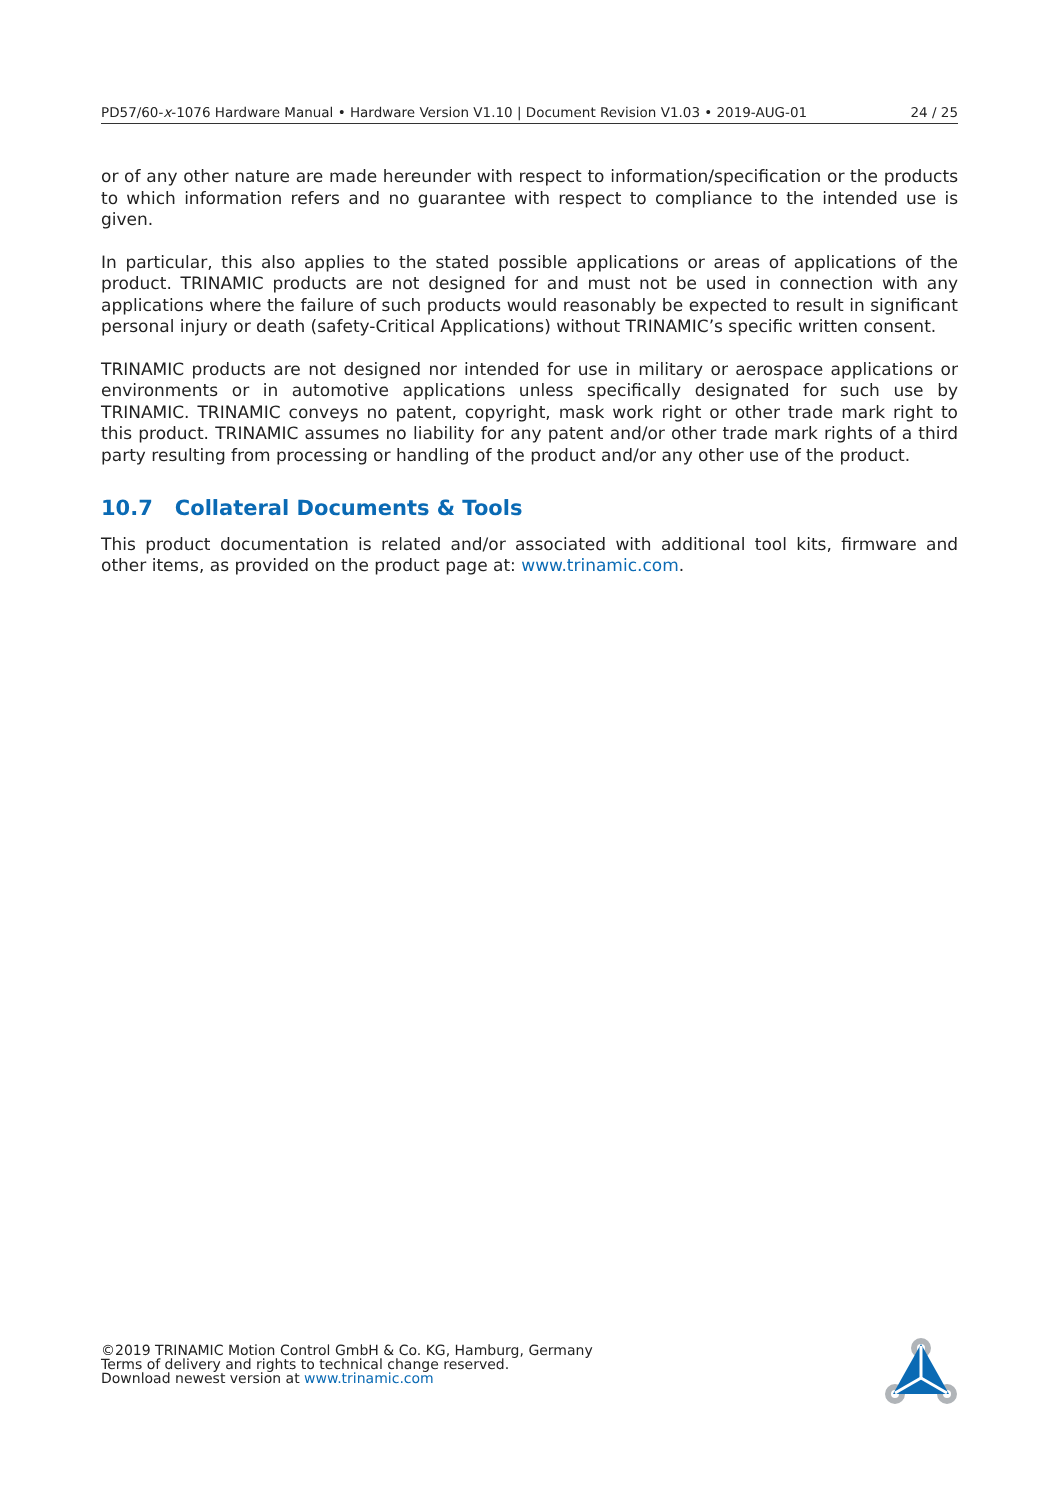PD57/60-x-1076 Hardware Manual • Hardware Version V1.10 | Document Revision V1.03 • 2019-AUG-01 24 / 25
or of any other nature are made hereunder with respect to information/specification or the products to which information refers and no guarantee with respect to compliance to the intended use is given.
In particular, this also applies to the stated possible applications or areas of applications of the product. TRINAMIC products are not designed for and must not be used in connection with any applications where the failure of such products would reasonably be expected to result in significant personal injury or death (safety-Critical Applications) without TRINAMIC’s specific written consent.
TRINAMIC products are not designed nor intended for use in military or aerospace applications or environments or in automotive applications unless specifically designated for such use by TRINAMIC. TRINAMIC conveys no patent, copyright, mask work right or other trade mark right to this product. TRINAMIC assumes no liability for any patent and/or other trade mark rights of a third party resulting from processing or handling of the product and/or any other use of the product.
10.7 Collateral Documents & Tools
This product documentation is related and/or associated with additional tool kits, firmware and other items, as provided on the product page at: www.trinamic.com.
©2019 TRINAMIC Motion Control GmbH & Co. KG, Hamburg, Germany
Terms of delivery and rights to technical change reserved.
Download newest version at www.trinamic.com